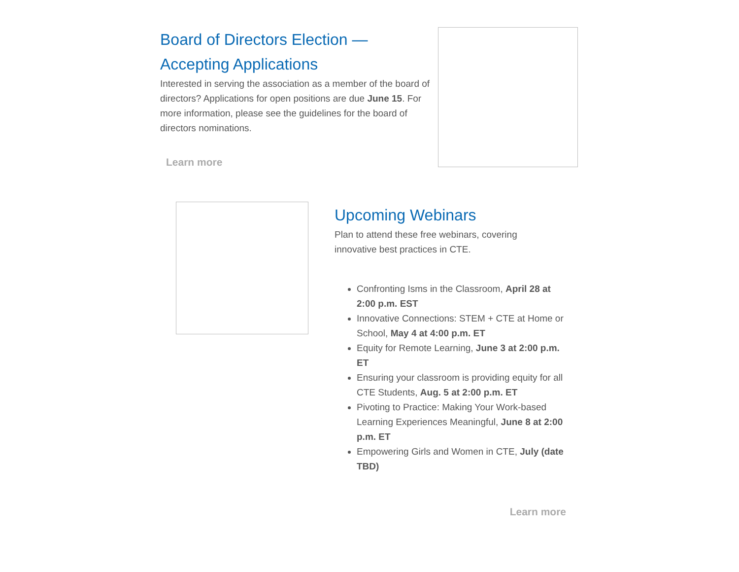Board of Directors Election —
Accepting Applications
Interested in serving the association as a member of the board of directors? Applications for open positions are due June 15. For more information, please see the guidelines for the board of directors nominations.
Learn more
Upcoming Webinars
Plan to attend these free webinars, covering
innovative best practices in CTE.
Confronting Isms in the Classroom, April 28 at 2:00 p.m. EST
Innovative Connections: STEM + CTE at Home or School, May 4 at 4:00 p.m. ET
Equity for Remote Learning, June 3 at 2:00 p.m. ET
Ensuring your classroom is providing equity for all CTE Students, Aug. 5 at 2:00 p.m. ET
Pivoting to Practice: Making Your Work-based Learning Experiences Meaningful, June 8 at 2:00 p.m. ET
Empowering Girls and Women in CTE, July (date TBD)
Learn more